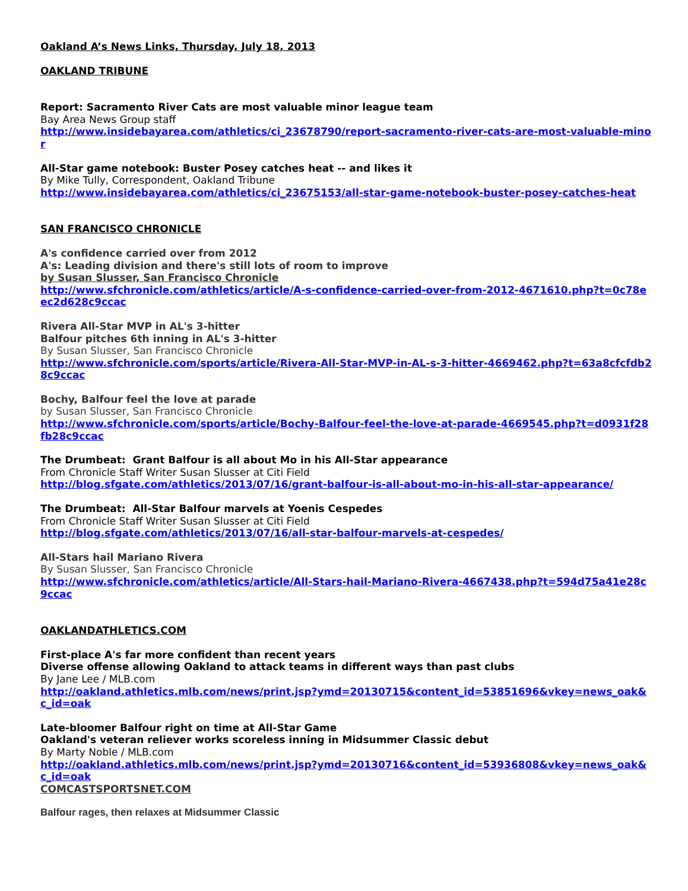Oakland A’s News Links, Thursday, July 18, 2013
OAKLAND TRIBUNE
Report: Sacramento River Cats are most valuable minor league team
Bay Area News Group staff
http://www.insidebayarea.com/athletics/ci_23678790/report-sacramento-river-cats-are-most-valuable-minor
All-Star game notebook: Buster Posey catches heat -- and likes it
By Mike Tully, Correspondent, Oakland Tribune
http://www.insidebayarea.com/athletics/ci_23675153/all-star-game-notebook-buster-posey-catches-heat
SAN FRANCISCO CHRONICLE
A's confidence carried over from 2012
A's: Leading division and there's still lots of room to improve
by Susan Slusser, San Francisco Chronicle
http://www.sfchronicle.com/athletics/article/A-s-confidence-carried-over-from-2012-4671610.php?t=0c78eec2d628c9ccac
Rivera All-Star MVP in AL's 3-hitter
Balfour pitches 6th inning in AL's 3-hitter
By Susan Slusser, San Francisco Chronicle
http://www.sfchronicle.com/sports/article/Rivera-All-Star-MVP-in-AL-s-3-hitter-4669462.php?t=63a8cfcfdb28c9ccac
Bochy, Balfour feel the love at parade
by Susan Slusser, San Francisco Chronicle
http://www.sfchronicle.com/sports/article/Bochy-Balfour-feel-the-love-at-parade-4669545.php?t=d0931f28fb28c9ccac
The Drumbeat: Grant Balfour is all about Mo in his All-Star appearance
From Chronicle Staff Writer Susan Slusser at Citi Field
http://blog.sfgate.com/athletics/2013/07/16/grant-balfour-is-all-about-mo-in-his-all-star-appearance/
The Drumbeat: All-Star Balfour marvels at Yoenis Cespedes
From Chronicle Staff Writer Susan Slusser at Citi Field
http://blog.sfgate.com/athletics/2013/07/16/all-star-balfour-marvels-at-cespedes/
All-Stars hail Mariano Rivera
By Susan Slusser, San Francisco Chronicle
http://www.sfchronicle.com/athletics/article/All-Stars-hail-Mariano-Rivera-4667438.php?t=594d75a41e28c9ccac
OAKLANDATHLETICS.COM
First-place A's far more confident than recent years
Diverse offense allowing Oakland to attack teams in different ways than past clubs
By Jane Lee / MLB.com
http://oakland.athletics.mlb.com/news/print.jsp?ymd=20130715&content_id=53851696&vkey=news_oak&c_id=oak
Late-bloomer Balfour right on time at All-Star Game
Oakland's veteran reliever works scoreless inning in Midsummer Classic debut
By Marty Noble / MLB.com
http://oakland.athletics.mlb.com/news/print.jsp?ymd=20130716&content_id=53936808&vkey=news_oak&c_id=oak
COMCASTSPORTSNET.COM
Balfour rages, then relaxes at Midsummer Classic